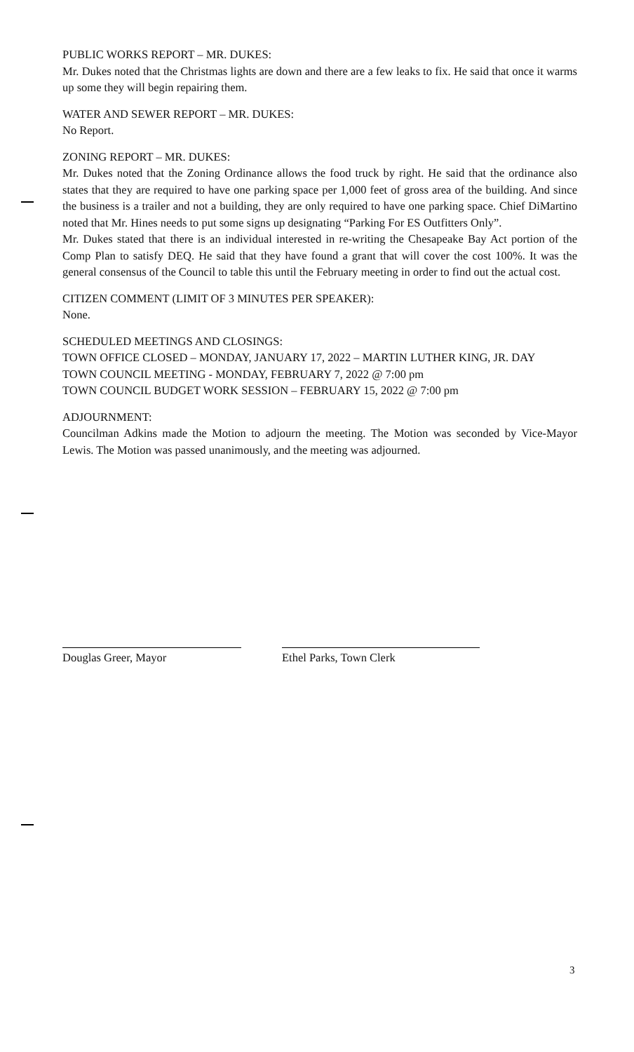PUBLIC WORKS REPORT – MR. DUKES:
Mr. Dukes noted that the Christmas lights are down and there are a few leaks to fix. He said that once it warms up some they will begin repairing them.
WATER AND SEWER REPORT – MR. DUKES:
No Report.
ZONING REPORT – MR. DUKES:
Mr. Dukes noted that the Zoning Ordinance allows the food truck by right. He said that the ordinance also states that they are required to have one parking space per 1,000 feet of gross area of the building. And since the business is a trailer and not a building, they are only required to have one parking space. Chief DiMartino noted that Mr. Hines needs to put some signs up designating “Parking For ES Outfitters Only”.
Mr. Dukes stated that there is an individual interested in re-writing the Chesapeake Bay Act portion of the Comp Plan to satisfy DEQ. He said that they have found a grant that will cover the cost 100%. It was the general consensus of the Council to table this until the February meeting in order to find out the actual cost.
CITIZEN COMMENT (LIMIT OF 3 MINUTES PER SPEAKER):
None.
SCHEDULED MEETINGS AND CLOSINGS:
TOWN OFFICE CLOSED – MONDAY, JANUARY 17, 2022 – MARTIN LUTHER KING, JR. DAY
TOWN COUNCIL MEETING - MONDAY, FEBRUARY 7, 2022 @ 7:00 pm
TOWN COUNCIL BUDGET WORK SESSION – FEBRUARY 15, 2022 @ 7:00 pm
ADJOURNMENT:
Councilman Adkins made the Motion to adjourn the meeting. The Motion was seconded by Vice-Mayor Lewis. The Motion was passed unanimously, and the meeting was adjourned.
Douglas Greer, Mayor Ethel Parks, Town Clerk
3